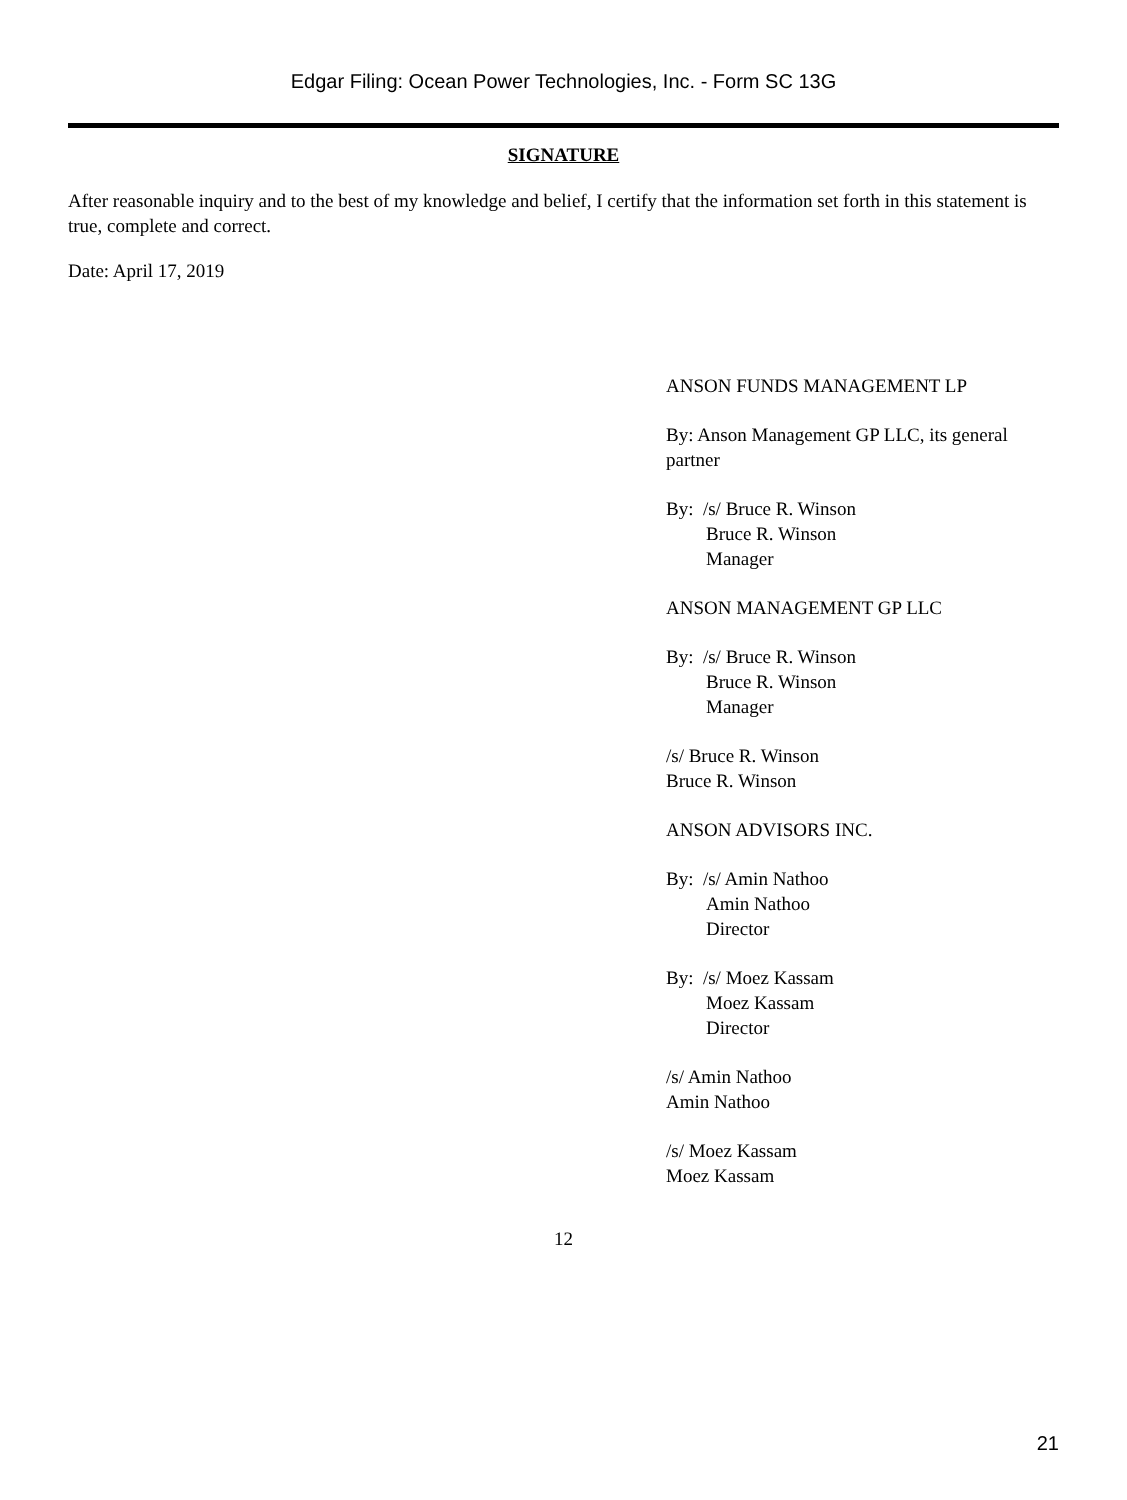Edgar Filing: Ocean Power Technologies, Inc. - Form SC 13G
SIGNATURE
After reasonable inquiry and to the best of my knowledge and belief, I certify that the information set forth in this statement is true, complete and correct.
Date: April 17, 2019
ANSON FUNDS MANAGEMENT LP
By: Anson Management GP LLC, its general partner
By: /s/ Bruce R. Winson
Bruce R. Winson
Manager
ANSON MANAGEMENT GP LLC
By: /s/ Bruce R. Winson
Bruce R. Winson
Manager
/s/ Bruce R. Winson
Bruce R. Winson
ANSON ADVISORS INC.
By: /s/ Amin Nathoo
Amin Nathoo
Director
By: /s/ Moez Kassam
Moez Kassam
Director
/s/ Amin Nathoo
Amin Nathoo
/s/ Moez Kassam
Moez Kassam
12
21